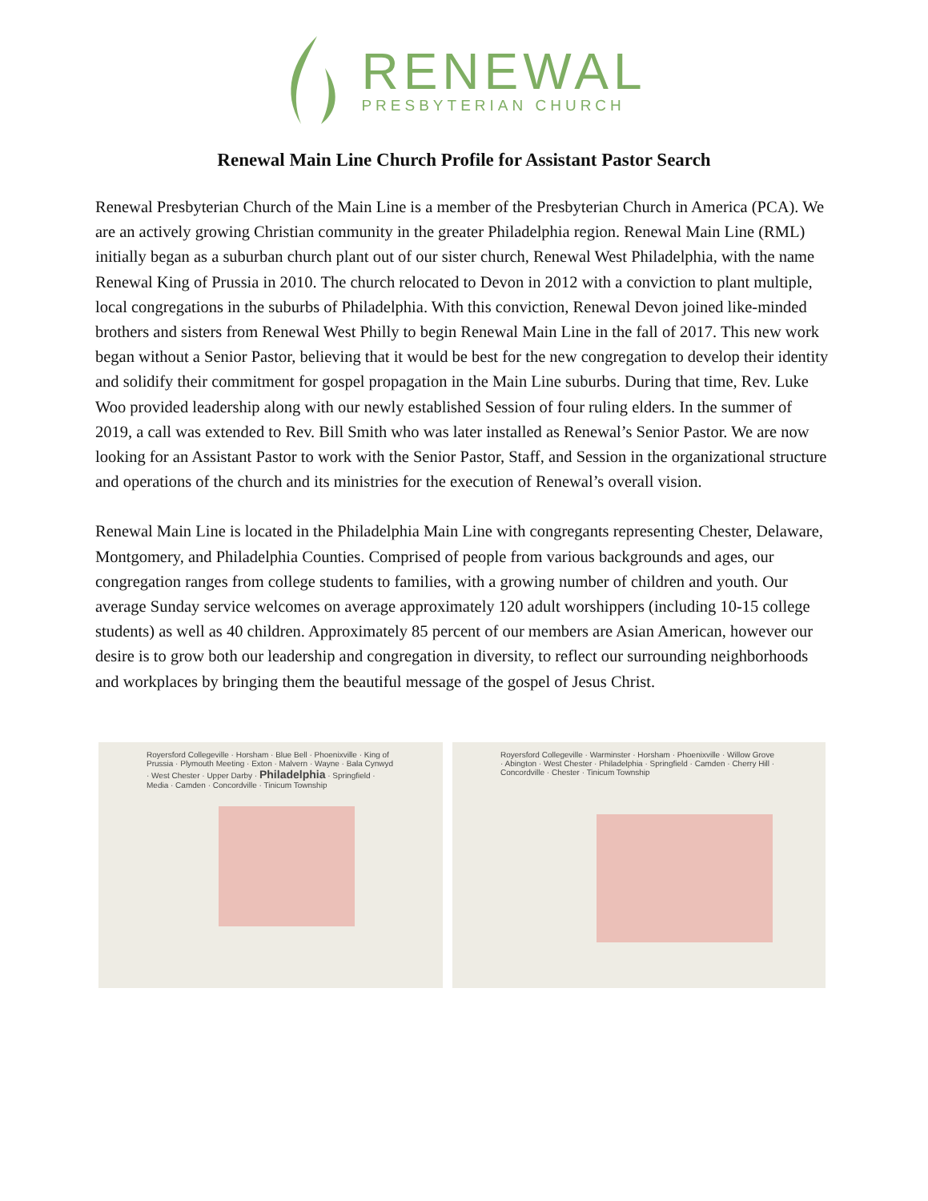RENEWAL
PRESBYTERIAN CHURCH
Renewal Main Line Church Profile for Assistant Pastor Search
Renewal Presbyterian Church of the Main Line is a member of the Presbyterian Church in America (PCA). We are an actively growing Christian community in the greater Philadelphia region. Renewal Main Line (RML) initially began as a suburban church plant out of our sister church, Renewal West Philadelphia, with the name Renewal King of Prussia in 2010. The church relocated to Devon in 2012 with a conviction to plant multiple, local congregations in the suburbs of Philadelphia. With this conviction, Renewal Devon joined like-minded brothers and sisters from Renewal West Philly to begin Renewal Main Line in the fall of 2017. This new work began without a Senior Pastor, believing that it would be best for the new congregation to develop their identity and solidify their commitment for gospel propagation in the Main Line suburbs. During that time, Rev. Luke Woo provided leadership along with our newly established Session of four ruling elders. In the summer of 2019, a call was extended to Rev. Bill Smith who was later installed as Renewal’s Senior Pastor. We are now looking for an Assistant Pastor to work with the Senior Pastor, Staff, and Session in the organizational structure and operations of the church and its ministries for the execution of Renewal’s overall vision.
Renewal Main Line is located in the Philadelphia Main Line with congregants representing Chester, Delaware, Montgomery, and Philadelphia Counties. Comprised of people from various backgrounds and ages, our congregation ranges from college students to families, with a growing number of children and youth. Our average Sunday service welcomes on average approximately 120 adult worshippers (including 10-15 college students) as well as 40 children. Approximately 85 percent of our members are Asian American, however our desire is to grow both our leadership and congregation in diversity, to reflect our surrounding neighborhoods and workplaces by bringing them the beautiful message of the gospel of Jesus Christ.
Royersford Collegeville · Horsham · Blue Bell · Phoenixville · King of Prussia · Plymouth Meeting · Exton · Malvern · Wayne · Bala Cynwyd · West Chester · Upper Darby · Philadelphia · Springfield · Media · Camden · Concordville · Tinicum Township
Royersford Collegeville · Warminster · Horsham · Phoenixville · Willow Grove · Abington · West Chester · Philadelphia · Springfield · Camden · Cherry Hill · Concordville · Chester · Tinicum Township